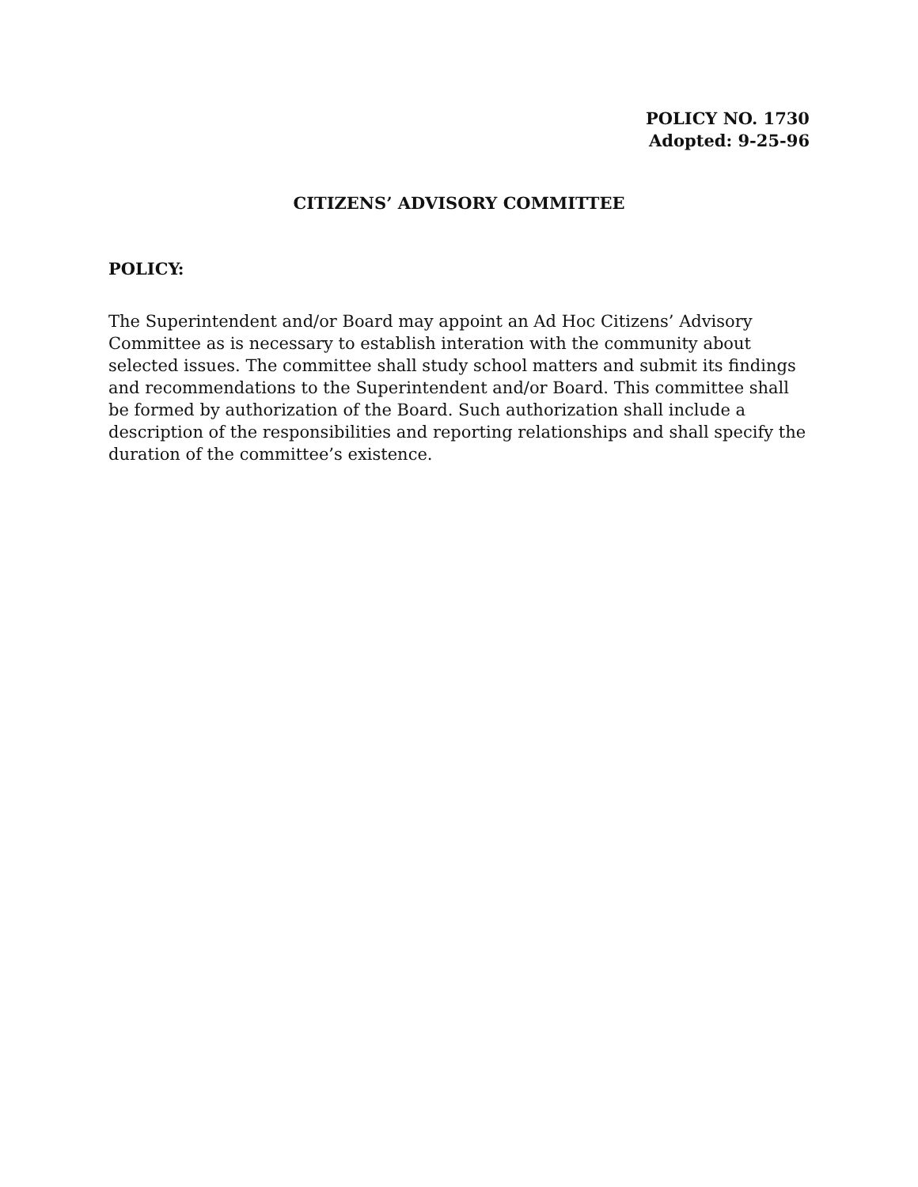POLICY NO. 1730
Adopted: 9-25-96
CITIZENS’ ADVISORY COMMITTEE
POLICY:
The Superintendent and/or Board may appoint an Ad Hoc Citizens’ Advisory Committee as is necessary to establish interation with the community about selected issues. The committee shall study school matters and submit its findings and recommendations to the Superintendent and/or Board. This committee shall be formed by authorization of the Board. Such authorization shall include a description of the responsibilities and reporting relationships and shall specify the duration of the committee’s existence.